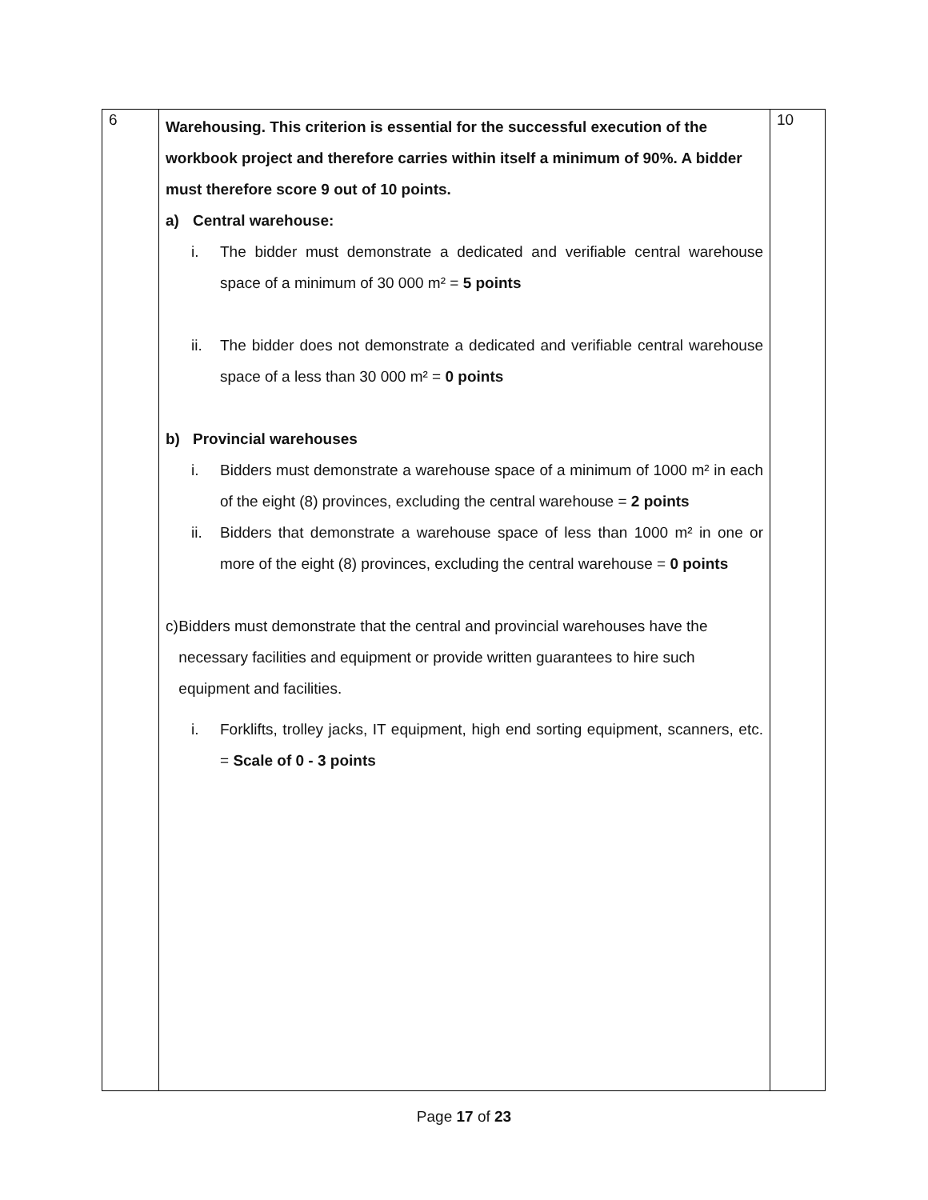| 6 | Warehousing. This criterion is essential for the successful execution of the workbook project and therefore carries within itself a minimum of 90%. A bidder must therefore score 9 out of 10 points. a) Central warehouse: i. The bidder must demonstrate a dedicated and verifiable central warehouse space of a minimum of 30 000 m² = 5 points ii. The bidder does not demonstrate a dedicated and verifiable central warehouse space of a less than 30 000 m² = 0 points b) Provincial warehouses i. Bidders must demonstrate a warehouse space of a minimum of 1000 m² in each of the eight (8) provinces, excluding the central warehouse = 2 points ii. Bidders that demonstrate a warehouse space of less than 1000 m² in one or more of the eight (8) provinces, excluding the central warehouse = 0 points c) Bidders must demonstrate that the central and provincial warehouses have the necessary facilities and equipment or provide written guarantees to hire such equipment and facilities. i. Forklifts, trolley jacks, IT equipment, high end sorting equipment, scanners, etc. = Scale of 0 - 3 points | 10 |
Page 17 of 23